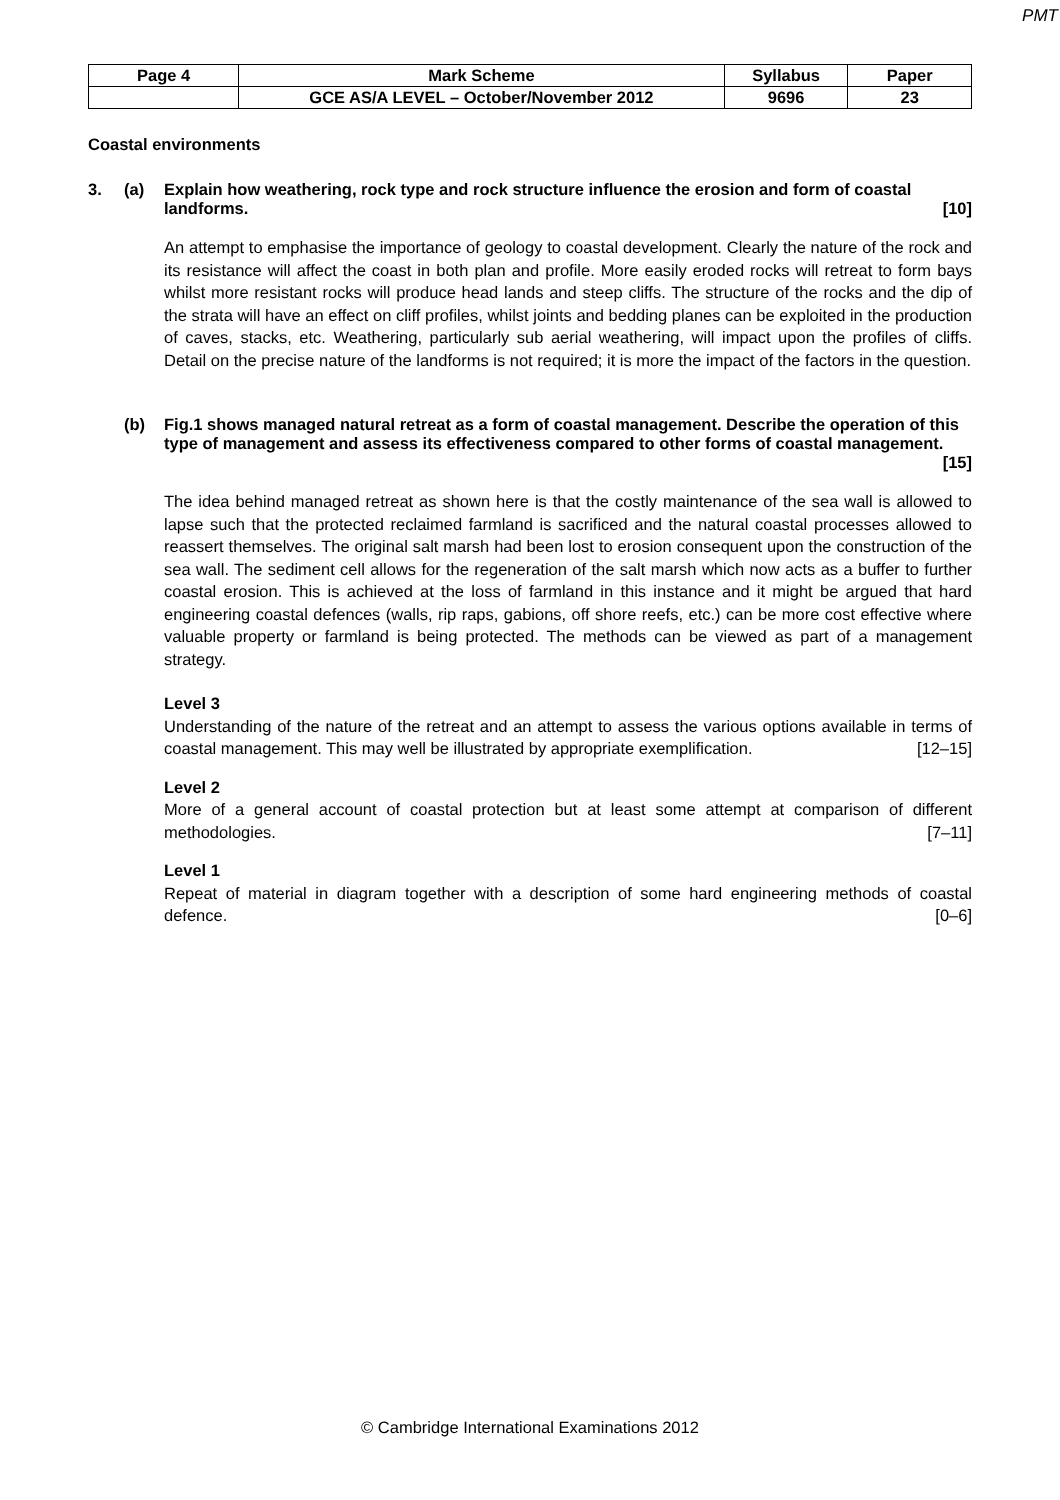PMT
| Page 4 | Mark Scheme | Syllabus | Paper |
| | GCE AS/A LEVEL – October/November 2012 | 9696 | 23 |
Coastal environments
3. (a) Explain how weathering, rock type and rock structure influence the erosion and form of coastal landforms. [10]
An attempt to emphasise the importance of geology to coastal development. Clearly the nature of the rock and its resistance will affect the coast in both plan and profile. More easily eroded rocks will retreat to form bays whilst more resistant rocks will produce head lands and steep cliffs. The structure of the rocks and the dip of the strata will have an effect on cliff profiles, whilst joints and bedding planes can be exploited in the production of caves, stacks, etc. Weathering, particularly sub aerial weathering, will impact upon the profiles of cliffs. Detail on the precise nature of the landforms is not required; it is more the impact of the factors in the question.
(b) Fig.1 shows managed natural retreat as a form of coastal management. Describe the operation of this type of management and assess its effectiveness compared to other forms of coastal management. [15]
The idea behind managed retreat as shown here is that the costly maintenance of the sea wall is allowed to lapse such that the protected reclaimed farmland is sacrificed and the natural coastal processes allowed to reassert themselves. The original salt marsh had been lost to erosion consequent upon the construction of the sea wall. The sediment cell allows for the regeneration of the salt marsh which now acts as a buffer to further coastal erosion. This is achieved at the loss of farmland in this instance and it might be argued that hard engineering coastal defences (walls, rip raps, gabions, off shore reefs, etc.) can be more cost effective where valuable property or farmland is being protected. The methods can be viewed as part of a management strategy.
Level 3
Understanding of the nature of the retreat and an attempt to assess the various options available in terms of coastal management. This may well be illustrated by appropriate exemplification. [12–15]
Level 2
More of a general account of coastal protection but at least some attempt at comparison of different methodologies. [7–11]
Level 1
Repeat of material in diagram together with a description of some hard engineering methods of coastal defence. [0–6]
© Cambridge International Examinations 2012